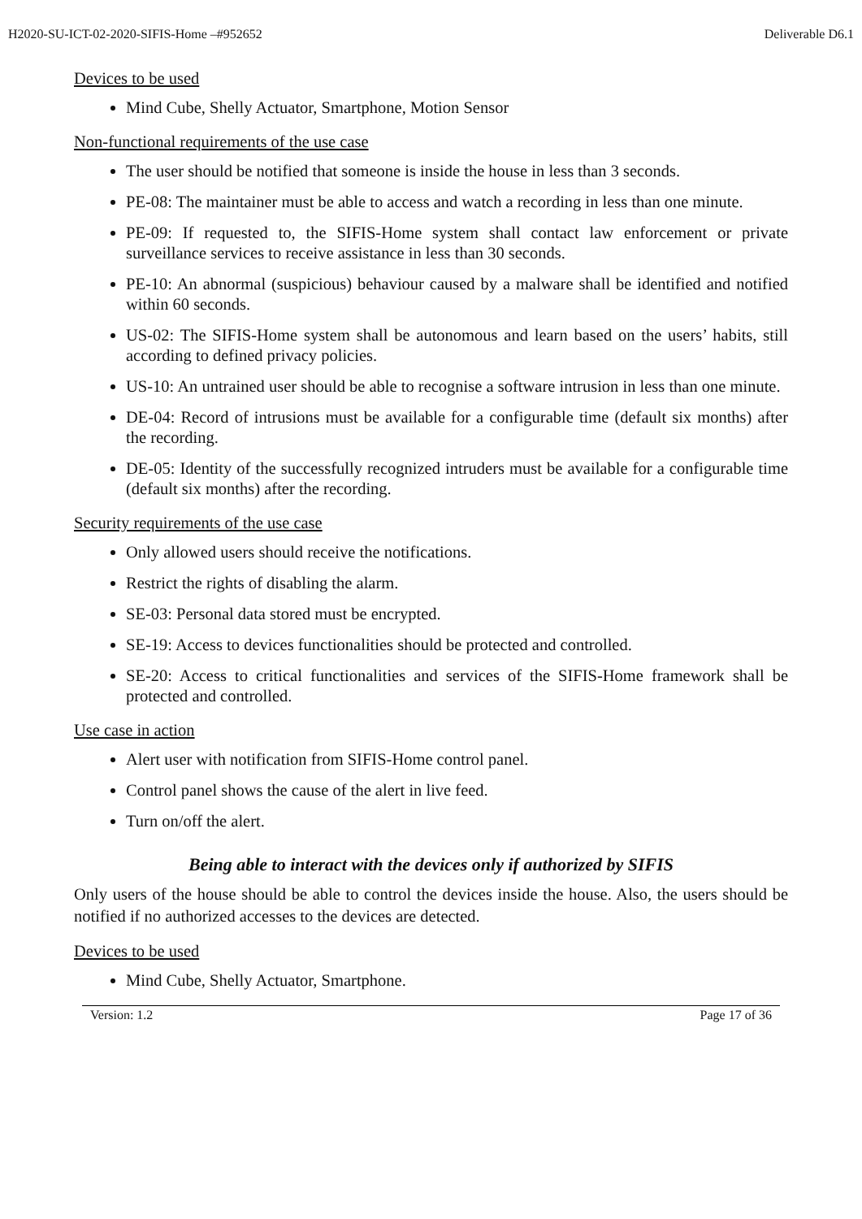H2020-SU-ICT-02-2020-SIFIS-Home –#952652 Deliverable D6.1
Devices to be used
Mind Cube, Shelly Actuator, Smartphone, Motion Sensor
Non-functional requirements of the use case
The user should be notified that someone is inside the house in less than 3 seconds.
PE-08: The maintainer must be able to access and watch a recording in less than one minute.
PE-09: If requested to, the SIFIS-Home system shall contact law enforcement or private surveillance services to receive assistance in less than 30 seconds.
PE-10: An abnormal (suspicious) behaviour caused by a malware shall be identified and notified within 60 seconds.
US-02: The SIFIS-Home system shall be autonomous and learn based on the users’ habits, still according to defined privacy policies.
US-10: An untrained user should be able to recognise a software intrusion in less than one minute.
DE-04: Record of intrusions must be available for a configurable time (default six months) after the recording.
DE-05: Identity of the successfully recognized intruders must be available for a configurable time (default six months) after the recording.
Security requirements of the use case
Only allowed users should receive the notifications.
Restrict the rights of disabling the alarm.
SE-03: Personal data stored must be encrypted.
SE-19: Access to devices functionalities should be protected and controlled.
SE-20: Access to critical functionalities and services of the SIFIS-Home framework shall be protected and controlled.
Use case in action
Alert user with notification from SIFIS-Home control panel.
Control panel shows the cause of the alert in live feed.
Turn on/off the alert.
Being able to interact with the devices only if authorized by SIFIS
Only users of the house should be able to control the devices inside the house. Also, the users should be notified if no authorized accesses to the devices are detected.
Devices to be used
Mind Cube, Shelly Actuator, Smartphone.
Version: 1.2 Page 17 of 36